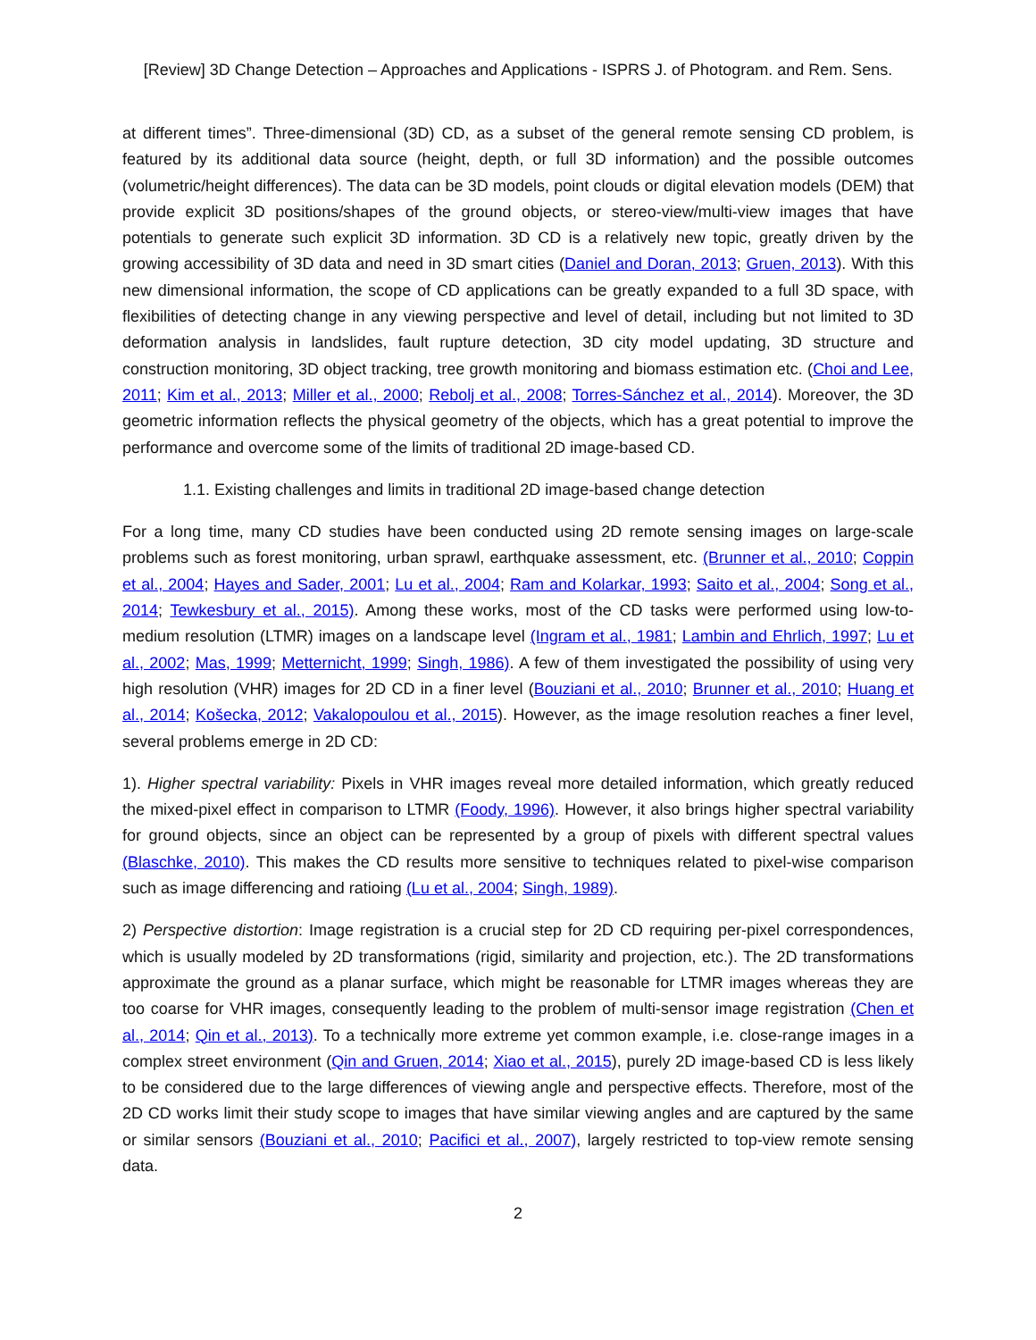[Review] 3D Change Detection – Approaches and Applications - ISPRS J. of Photogram. and Rem. Sens.
at different times”. Three-dimensional (3D) CD, as a subset of the general remote sensing CD problem, is featured by its additional data source (height, depth, or full 3D information) and the possible outcomes (volumetric/height differences). The data can be 3D models, point clouds or digital elevation models (DEM) that provide explicit 3D positions/shapes of the ground objects, or stereo-view/multi-view images that have potentials to generate such explicit 3D information. 3D CD is a relatively new topic, greatly driven by the growing accessibility of 3D data and need in 3D smart cities (Daniel and Doran, 2013; Gruen, 2013). With this new dimensional information, the scope of CD applications can be greatly expanded to a full 3D space, with flexibilities of detecting change in any viewing perspective and level of detail, including but not limited to 3D deformation analysis in landslides, fault rupture detection, 3D city model updating, 3D structure and construction monitoring, 3D object tracking, tree growth monitoring and biomass estimation etc. (Choi and Lee, 2011; Kim et al., 2013; Miller et al., 2000; Rebolj et al., 2008; Torres-Sánchez et al., 2014). Moreover, the 3D geometric information reflects the physical geometry of the objects, which has a great potential to improve the performance and overcome some of the limits of traditional 2D image-based CD.
1.1. Existing challenges and limits in traditional 2D image-based change detection
For a long time, many CD studies have been conducted using 2D remote sensing images on large-scale problems such as forest monitoring, urban sprawl, earthquake assessment, etc. (Brunner et al., 2010; Coppin et al., 2004; Hayes and Sader, 2001; Lu et al., 2004; Ram and Kolarkar, 1993; Saito et al., 2004; Song et al., 2014; Tewkesbury et al., 2015). Among these works, most of the CD tasks were performed using low-to-medium resolution (LTMR) images on a landscape level (Ingram et al., 1981; Lambin and Ehrlich, 1997; Lu et al., 2002; Mas, 1999; Metternicht, 1999; Singh, 1986). A few of them investigated the possibility of using very high resolution (VHR) images for 2D CD in a finer level (Bouziani et al., 2010; Brunner et al., 2010; Huang et al., 2014; Košecka, 2012; Vakalopoulou et al., 2015). However, as the image resolution reaches a finer level, several problems emerge in 2D CD:
1). Higher spectral variability: Pixels in VHR images reveal more detailed information, which greatly reduced the mixed-pixel effect in comparison to LTMR (Foody, 1996). However, it also brings higher spectral variability for ground objects, since an object can be represented by a group of pixels with different spectral values (Blaschke, 2010). This makes the CD results more sensitive to techniques related to pixel-wise comparison such as image differencing and ratioing (Lu et al., 2004; Singh, 1989).
2) Perspective distortion: Image registration is a crucial step for 2D CD requiring per-pixel correspondences, which is usually modeled by 2D transformations (rigid, similarity and projection, etc.). The 2D transformations approximate the ground as a planar surface, which might be reasonable for LTMR images whereas they are too coarse for VHR images, consequently leading to the problem of multi-sensor image registration (Chen et al., 2014; Qin et al., 2013). To a technically more extreme yet common example, i.e. close-range images in a complex street environment (Qin and Gruen, 2014; Xiao et al., 2015), purely 2D image-based CD is less likely to be considered due to the large differences of viewing angle and perspective effects. Therefore, most of the 2D CD works limit their study scope to images that have similar viewing angles and are captured by the same or similar sensors (Bouziani et al., 2010; Pacifici et al., 2007), largely restricted to top-view remote sensing data.
2